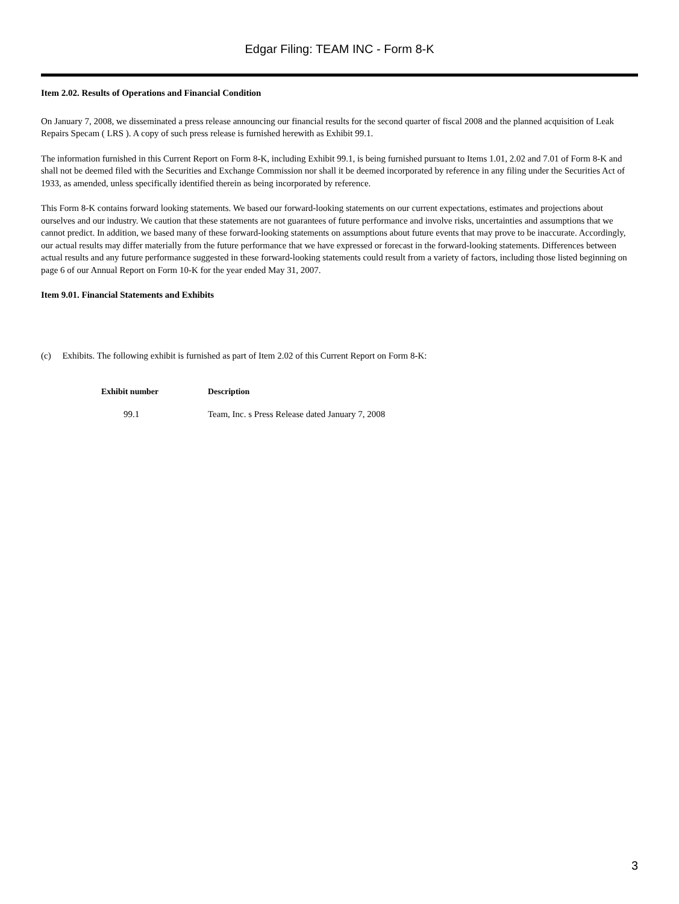Edgar Filing: TEAM INC - Form 8-K
Item 2.02. Results of Operations and Financial Condition
On January 7, 2008, we disseminated a press release announcing our financial results for the second quarter of fiscal 2008 and the planned acquisition of Leak Repairs Specam ( LRS ). A copy of such press release is furnished herewith as Exhibit 99.1.
The information furnished in this Current Report on Form 8-K, including Exhibit 99.1, is being furnished pursuant to Items 1.01, 2.02 and 7.01 of Form 8-K and shall not be deemed filed with the Securities and Exchange Commission nor shall it be deemed incorporated by reference in any filing under the Securities Act of 1933, as amended, unless specifically identified therein as being incorporated by reference.
This Form 8-K contains forward looking statements. We based our forward-looking statements on our current expectations, estimates and projections about ourselves and our industry. We caution that these statements are not guarantees of future performance and involve risks, uncertainties and assumptions that we cannot predict. In addition, we based many of these forward-looking statements on assumptions about future events that may prove to be inaccurate. Accordingly, our actual results may differ materially from the future performance that we have expressed or forecast in the forward-looking statements. Differences between actual results and any future performance suggested in these forward-looking statements could result from a variety of factors, including those listed beginning on page 6 of our Annual Report on Form 10-K for the year ended May 31, 2007.
Item 9.01. Financial Statements and Exhibits
(c) Exhibits. The following exhibit is furnished as part of Item 2.02 of this Current Report on Form 8-K:
| Exhibit number | Description |
| --- | --- |
| 99.1 | Team, Inc. s Press Release dated January 7, 2008 |
3